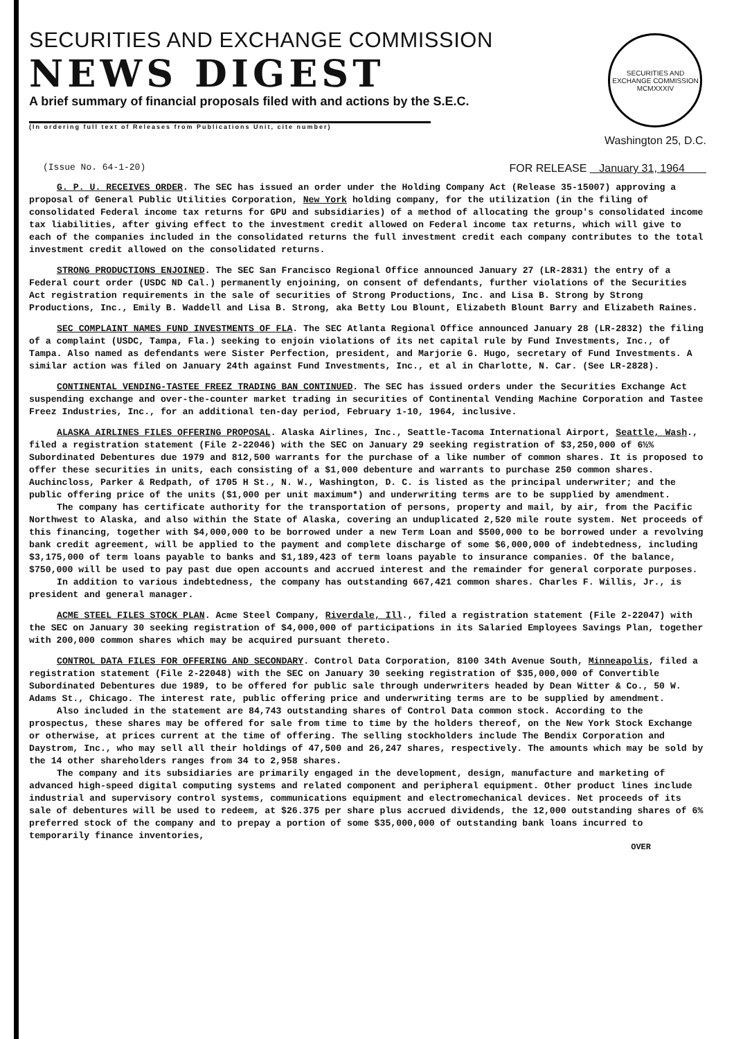SECURITIES AND EXCHANGE COMMISSION
NEWS DIGEST
A brief summary of financial proposals filed with and actions by the S.E.C.
(In ordering full text of Releases from Publications Unit, cite number)
SECURITIES AND EXCHANGE COMMISSION
MCMXXXIV
Washington 25, D.C.
(Issue No. 64-1-20) FOR RELEASE January 31, 1964
G. P. U. RECEIVES ORDER. The SEC has issued an order under the Holding Company Act (Release 35-15007) approving a proposal of General Public Utilities Corporation, New York holding company, for the utilization (in the filing of consolidated Federal income tax returns for GPU and subsidiaries) of a method of allocating the group's consolidated income tax liabilities, after giving effect to the investment credit allowed on Federal income tax returns, which will give to each of the companies included in the consolidated returns the full investment credit each company contributes to the total investment credit allowed on the consolidated returns.
STRONG PRODUCTIONS ENJOINED. The SEC San Francisco Regional Office announced January 27 (LR-2831) the entry of a Federal court order (USDC ND Cal.) permanently enjoining, on consent of defendants, further violations of the Securities Act registration requirements in the sale of securities of Strong Productions, Inc. and Lisa B. Strong by Strong Productions, Inc., Emily B. Waddell and Lisa B. Strong, aka Betty Lou Blount, Elizabeth Blount Barry and Elizabeth Raines.
SEC COMPLAINT NAMES FUND INVESTMENTS OF FLA. The SEC Atlanta Regional Office announced January 28 (LR-2832) the filing of a complaint (USDC, Tampa, Fla.) seeking to enjoin violations of its net capital rule by Fund Investments, Inc., of Tampa. Also named as defendants were Sister Perfection, president, and Marjorie G. Hugo, secretary of Fund Investments. A similar action was filed on January 24th against Fund Investments, Inc., et al in Charlotte, N. Car. (See LR-2828).
CONTINENTAL VENDING-TASTEE FREEZ TRADING BAN CONTINUED. The SEC has issued orders under the Securities Exchange Act suspending exchange and over-the-counter market trading in securities of Continental Vending Machine Corporation and Tastee Freez Industries, Inc., for an additional ten-day period, February 1-10, 1964, inclusive.
ALASKA AIRLINES FILES OFFERING PROPOSAL. Alaska Airlines, Inc., Seattle-Tacoma International Airport, Seattle, Wash., filed a registration statement (File 2-22046) with the SEC on January 29 seeking registration of $3,250,000 of 6½% Subordinated Debentures due 1979 and 812,500 warrants for the purchase of a like number of common shares. It is proposed to offer these securities in units, each consisting of a $1,000 debenture and warrants to purchase 250 common shares. Auchincloss, Parker & Redpath, of 1705 H St., N. W., Washington, D. C. is listed as the principal underwriter; and the public offering price of the units ($1,000 per unit maximum*) and underwriting terms are to be supplied by amendment.
The company has certificate authority for the transportation of persons, property and mail, by air, from the Pacific Northwest to Alaska, and also within the State of Alaska, covering an unduplicated 2,520 mile route system. Net proceeds of this financing, together with $4,000,000 to be borrowed under a new Term Loan and $500,000 to be borrowed under a revolving bank credit agreement, will be applied to the payment and complete discharge of some $6,000,000 of indebtedness, including $3,175,000 of term loans payable to banks and $1,189,423 of term loans payable to insurance companies. Of the balance, $750,000 will be used to pay past due open accounts and accrued interest and the remainder for general corporate purposes.
In addition to various indebtedness, the company has outstanding 667,421 common shares. Charles F. Willis, Jr., is president and general manager.
ACME STEEL FILES STOCK PLAN. Acme Steel Company, Riverdale, Ill., filed a registration statement (File 2-22047) with the SEC on January 30 seeking registration of $4,000,000 of participations in its Salaried Employees Savings Plan, together with 200,000 common shares which may be acquired pursuant thereto.
CONTROL DATA FILES FOR OFFERING AND SECONDARY. Control Data Corporation, 8100 34th Avenue South, Minneapolis, filed a registration statement (File 2-22048) with the SEC on January 30 seeking registration of $35,000,000 of Convertible Subordinated Debentures due 1989, to be offered for public sale through underwriters headed by Dean Witter & Co., 50 W. Adams St., Chicago. The interest rate, public offering price and underwriting terms are to be supplied by amendment.
Also included in the statement are 84,743 outstanding shares of Control Data common stock. According to the prospectus, these shares may be offered for sale from time to time by the holders thereof, on the New York Stock Exchange or otherwise, at prices current at the time of offering. The selling stockholders include The Bendix Corporation and Daystrom, Inc., who may sell all their holdings of 47,500 and 26,247 shares, respectively. The amounts which may be sold by the 14 other shareholders ranges from 34 to 2,958 shares.
The company and its subsidiaries are primarily engaged in the development, design, manufacture and marketing of advanced high-speed digital computing systems and related component and peripheral equipment. Other product lines include industrial and supervisory control systems, communications equipment and electromechanical devices. Net proceeds of its sale of debentures will be used to redeem, at $26.375 per share plus accrued dividends, the 12,000 outstanding shares of 6% preferred stock of the company and to prepay a portion of some $35,000,000 of outstanding bank loans incurred to temporarily finance inventories,
OVER